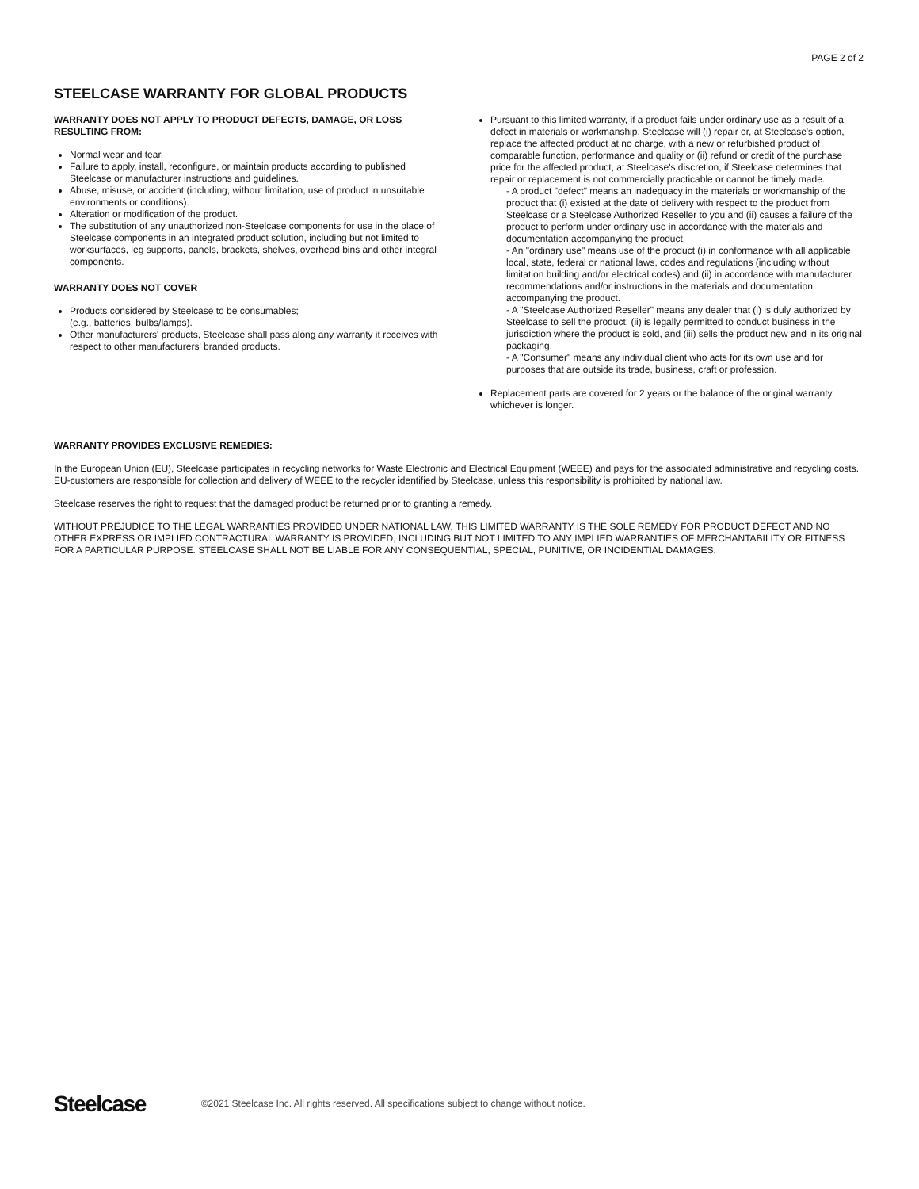PAGE 2 of 2
STEELCASE WARRANTY FOR GLOBAL PRODUCTS
WARRANTY DOES NOT APPLY TO PRODUCT DEFECTS, DAMAGE, OR LOSS RESULTING FROM:
Normal wear and tear.
Failure to apply, install, reconfigure, or maintain products according to published Steelcase or manufacturer instructions and guidelines.
Abuse, misuse, or accident (including, without limitation, use of product in unsuitable environments or conditions).
Alteration or modification of the product.
The substitution of any unauthorized non-Steelcase components for use in the place of Steelcase components in an integrated product solution, including but not limited to worksurfaces, leg supports, panels, brackets, shelves, overhead bins and other integral components.
WARRANTY DOES NOT COVER
Products considered by Steelcase to be consumables;
(e.g., batteries, bulbs/lamps).
Other manufacturers' products, Steelcase shall pass along any warranty it receives with respect to other manufacturers' branded products.
Pursuant to this limited warranty, if a product fails under ordinary use as a result of a defect in materials or workmanship, Steelcase will (i) repair or, at Steelcase's option, replace the affected product at no charge, with a new or refurbished product of comparable function, performance and quality or (ii) refund or credit of the purchase price for the affected product, at Steelcase's discretion, if Steelcase determines that repair or replacement is not commercially practicable or cannot be timely made.
- A product "defect" means an inadequacy in the materials or workmanship of the product that (i) existed at the date of delivery with respect to the product from Steelcase or a Steelcase Authorized Reseller to you and (ii) causes a failure of the product to perform under ordinary use in accordance with the materials and documentation accompanying the product.
- An "ordinary use" means use of the product (i) in conformance with all applicable local, state, federal or national laws, codes and regulations (including without limitation building and/or electrical codes) and (ii) in accordance with manufacturer recommendations and/or instructions in the materials and documentation accompanying the product.
- A "Steelcase Authorized Reseller" means any dealer that (i) is duly authorized by Steelcase to sell the product, (ii) is legally permitted to conduct business in the jurisdiction where the product is sold, and (iii) sells the product new and in its original packaging.
- A "Consumer" means any individual client who acts for its own use and for purposes that are outside its trade, business, craft or profession.
Replacement parts are covered for 2 years or the balance of the original warranty, whichever is longer.
WARRANTY PROVIDES EXCLUSIVE REMEDIES:
In the European Union (EU), Steelcase participates in recycling networks for Waste Electronic and Electrical Equipment (WEEE) and pays for the associated administrative and recycling costs. EU-customers are responsible for collection and delivery of WEEE to the recycler identified by Steelcase, unless this responsibility is prohibited by national law.
Steelcase reserves the right to request that the damaged product be returned prior to granting a remedy.
WITHOUT PREJUDICE TO THE LEGAL WARRANTIES PROVIDED UNDER NATIONAL LAW, THIS LIMITED WARRANTY IS THE SOLE REMEDY FOR PRODUCT DEFECT AND NO OTHER EXPRESS OR IMPLIED CONTRACTURAL WARRANTY IS PROVIDED, INCLUDING BUT NOT LIMITED TO ANY IMPLIED WARRANTIES OF MERCHANTABILITY OR FITNESS FOR A PARTICULAR PURPOSE. STEELCASE SHALL NOT BE LIABLE FOR ANY CONSEQUENTIAL, SPECIAL, PUNITIVE, OR INCIDENTIAL DAMAGES.
Steelcase ©2021 Steelcase Inc. All rights reserved. All specifications subject to change without notice.